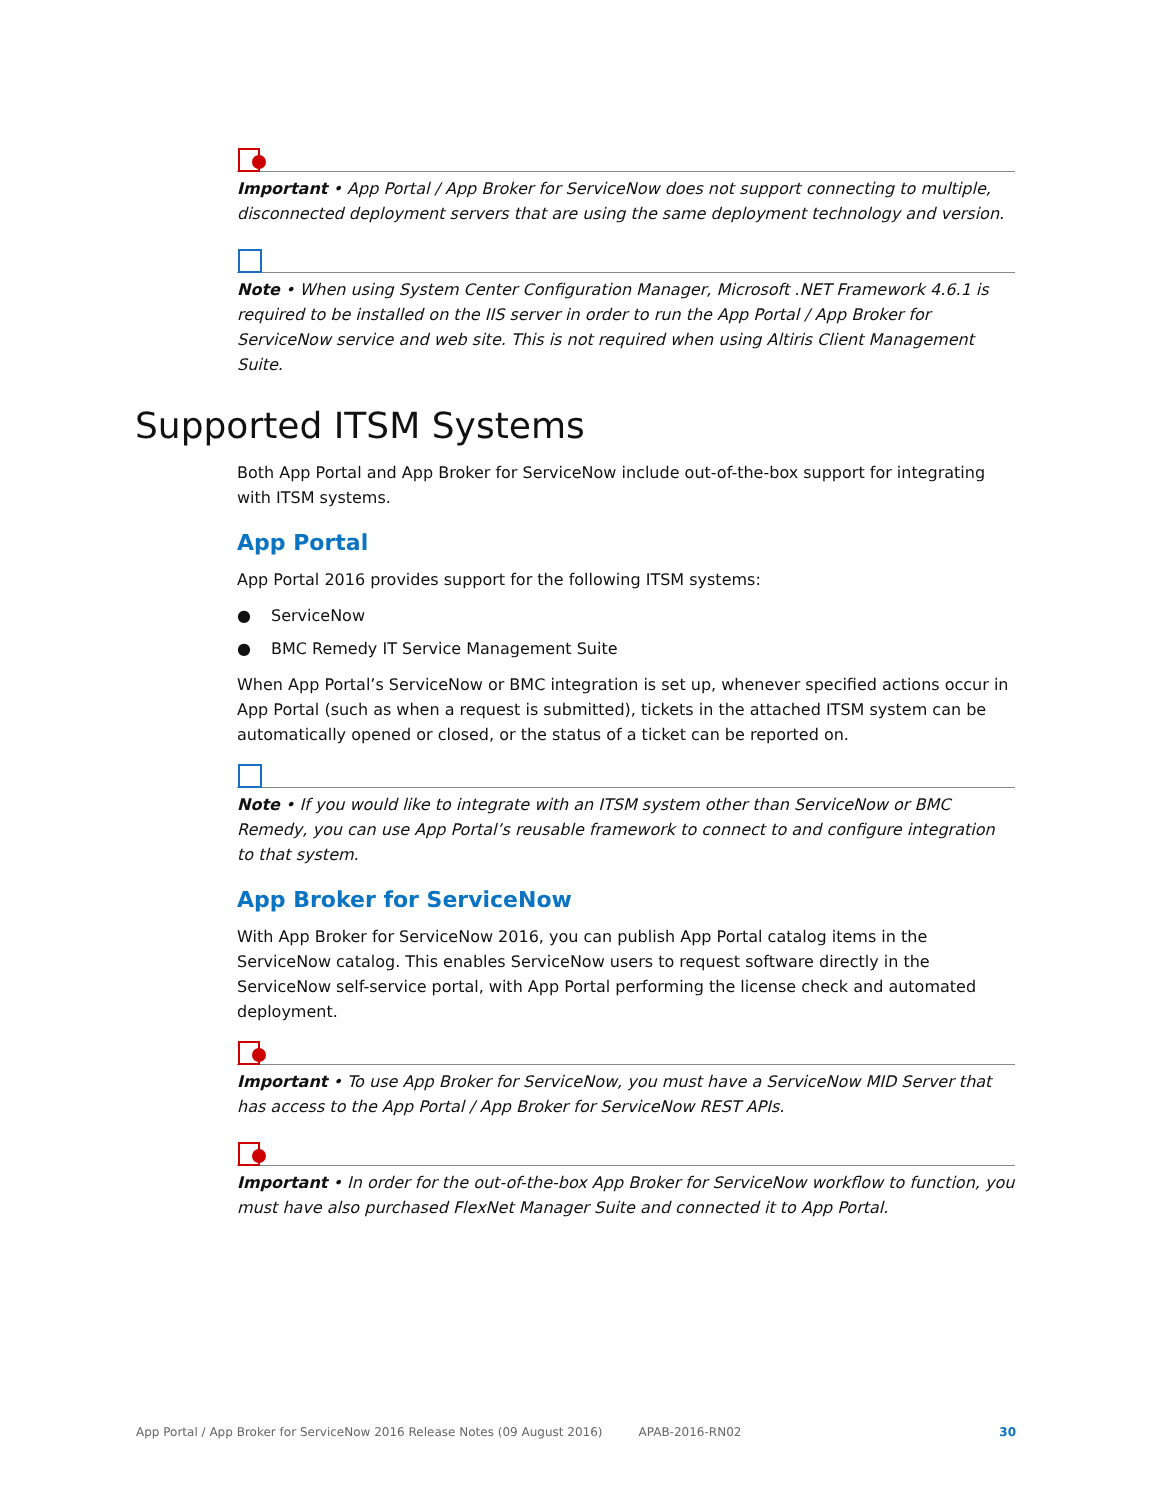Important • App Portal / App Broker for ServiceNow does not support connecting to multiple, disconnected deployment servers that are using the same deployment technology and version.
Note • When using System Center Configuration Manager, Microsoft .NET Framework 4.6.1 is required to be installed on the IIS server in order to run the App Portal / App Broker for ServiceNow service and web site. This is not required when using Altiris Client Management Suite.
Supported ITSM Systems
Both App Portal and App Broker for ServiceNow include out-of-the-box support for integrating with ITSM systems.
App Portal
App Portal 2016 provides support for the following ITSM systems:
● ServiceNow
● BMC Remedy IT Service Management Suite
When App Portal’s ServiceNow or BMC integration is set up, whenever specified actions occur in App Portal (such as when a request is submitted), tickets in the attached ITSM system can be automatically opened or closed, or the status of a ticket can be reported on.
Note • If you would like to integrate with an ITSM system other than ServiceNow or BMC Remedy, you can use App Portal’s reusable framework to connect to and configure integration to that system.
App Broker for ServiceNow
With App Broker for ServiceNow 2016, you can publish App Portal catalog items in the ServiceNow catalog. This enables ServiceNow users to request software directly in the ServiceNow self-service portal, with App Portal performing the license check and automated deployment.
Important • To use App Broker for ServiceNow, you must have a ServiceNow MID Server that has access to the App Portal / App Broker for ServiceNow REST APIs.
Important • In order for the out-of-the-box App Broker for ServiceNow workflow to function, you must have also purchased FlexNet Manager Suite and connected it to App Portal.
App Portal / App Broker for ServiceNow 2016 Release Notes (09 August 2016) APAB-2016-RN02 30